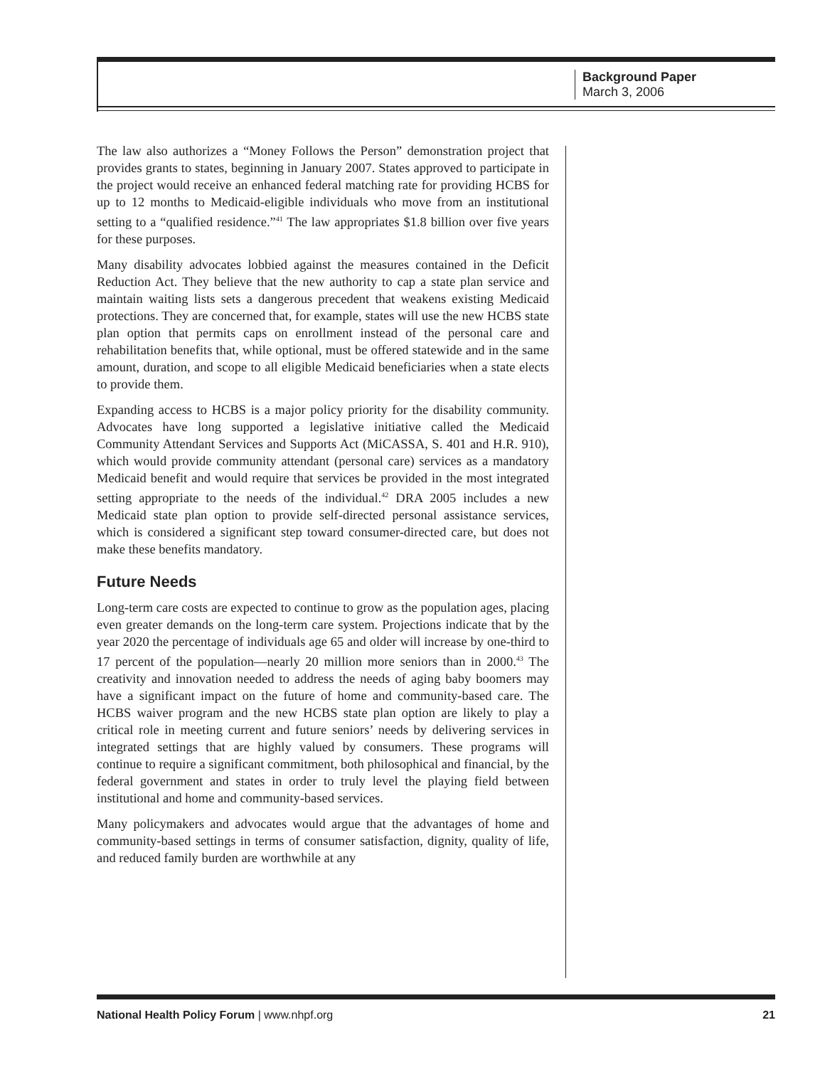Background Paper
March 3, 2006
The law also authorizes a “Money Follows the Person” demonstration project that provides grants to states, beginning in January 2007. States approved to participate in the project would receive an enhanced federal matching rate for providing HCBS for up to 12 months to Medicaid-eligible individuals who move from an institutional setting to a “qualified residence.”<sup>41</sup> The law appropriates $1.8 billion over five years for these purposes.
Many disability advocates lobbied against the measures contained in the Deficit Reduction Act. They believe that the new authority to cap a state plan service and maintain waiting lists sets a dangerous precedent that weakens existing Medicaid protections. They are concerned that, for example, states will use the new HCBS state plan option that permits caps on enrollment instead of the personal care and rehabilitation benefits that, while optional, must be offered statewide and in the same amount, duration, and scope to all eligible Medicaid beneficiaries when a state elects to provide them.
Expanding access to HCBS is a major policy priority for the disability community. Advocates have long supported a legislative initiative called the Medicaid Community Attendant Services and Supports Act (MiCASSA, S. 401 and H.R. 910), which would provide community attendant (personal care) services as a mandatory Medicaid benefit and would require that services be provided in the most integrated setting appropriate to the needs of the individual.<sup>42</sup> DRA 2005 includes a new Medicaid state plan option to provide self-directed personal assistance services, which is considered a significant step toward consumer-directed care, but does not make these benefits mandatory.
Future Needs
Long-term care costs are expected to continue to grow as the population ages, placing even greater demands on the long-term care system. Projections indicate that by the year 2020 the percentage of individuals age 65 and older will increase by one-third to 17 percent of the population—nearly 20 million more seniors than in 2000.<sup>43</sup> The creativity and innovation needed to address the needs of aging baby boomers may have a significant impact on the future of home and community-based care. The HCBS waiver program and the new HCBS state plan option are likely to play a critical role in meeting current and future seniors’ needs by delivering services in integrated settings that are highly valued by consumers. These programs will continue to require a significant commitment, both philosophical and financial, by the federal government and states in order to truly level the playing field between institutional and home and community-based services.
Many policymakers and advocates would argue that the advantages of home and community-based settings in terms of consumer satisfaction, dignity, quality of life, and reduced family burden are worthwhile at any
National Health Policy Forum | www.nhpf.org 21